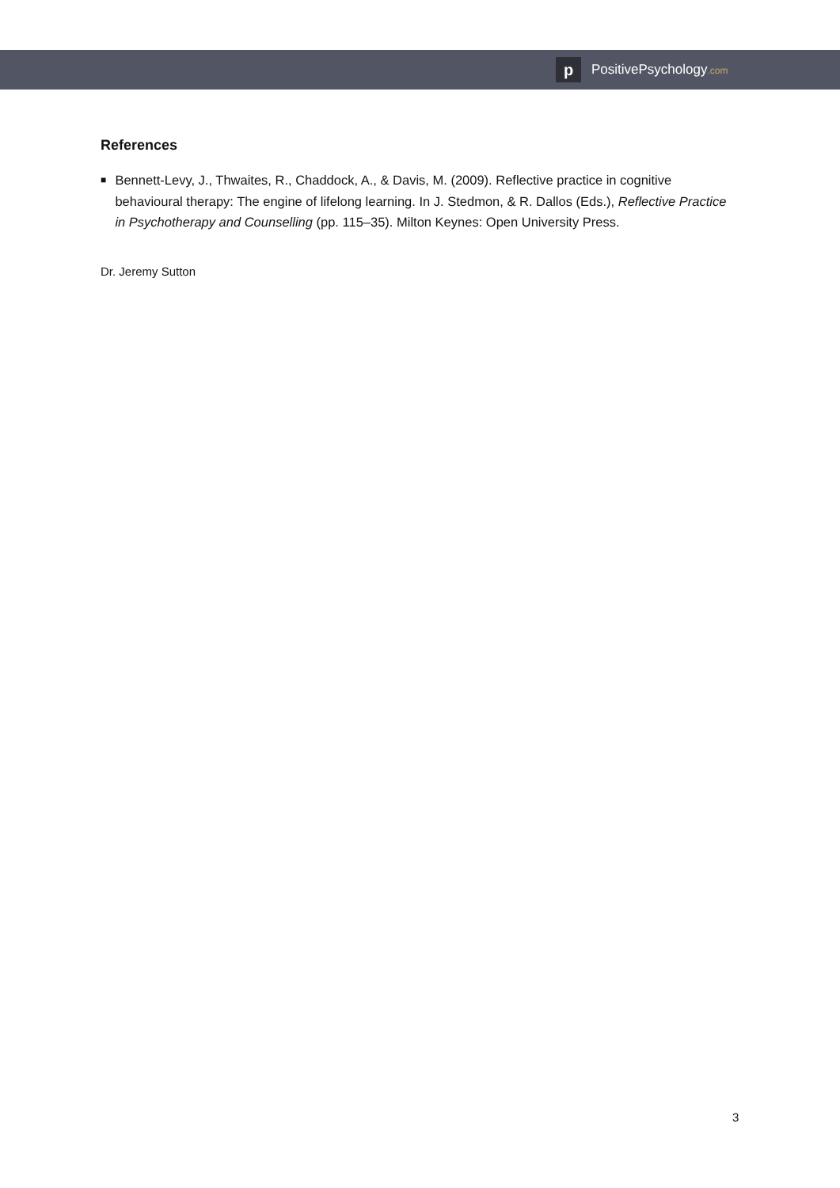p
PositivePsychology.com
References
■
Bennett-Levy, J., Thwaites, R., Chaddock, A., & Davis, M. (2009). Reflective practice in cognitive behavioural therapy: The engine of lifelong learning. In J. Stedmon, & R. Dallos (Eds.), Reflective Practice in Psychotherapy and Counselling (pp. 115–35). Milton Keynes: Open University Press.
Dr. Jeremy Sutton
3